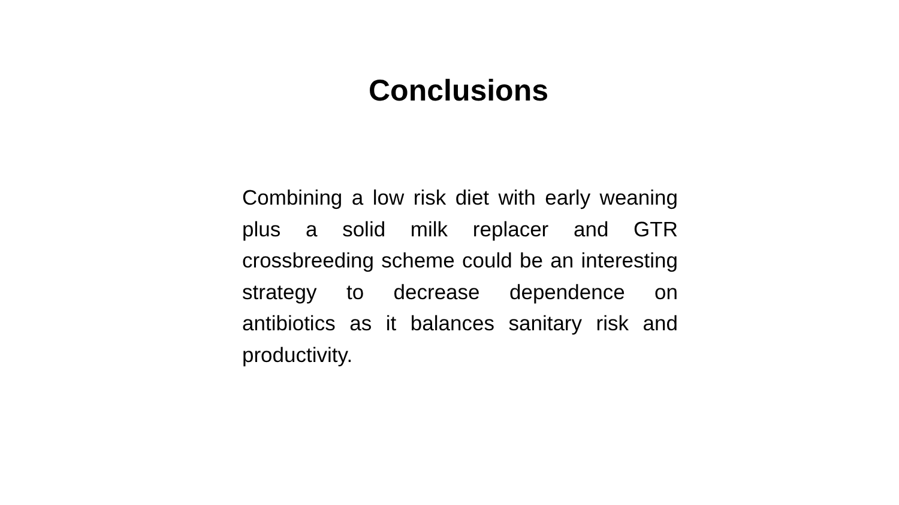Conclusions
Combining a low risk diet with early weaning plus a solid milk replacer and GTR crossbreeding scheme could be an interesting strategy to decrease dependence on antibiotics as it balances sanitary risk and productivity.